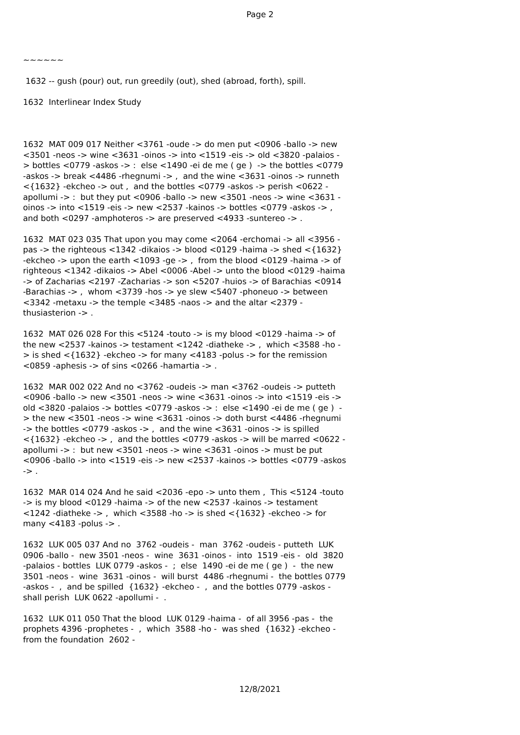Page 2
~~~~~~
1632 -- gush (pour) out, run greedily (out), shed (abroad, forth), spill.
1632 Interlinear Index Study
1632 MAT 009 017 Neither <3761 -oude -> do men put <0906 -ballo -> new <3501 -neos -> wine <3631 -oinos -> into <1519 -eis -> old <3820 -palaios -> bottles <0779 -askos -> : else <1490 -ei de me ( ge ) -> the bottles <0779 -askos -> break <4486 -rhegnumi -> , and the wine <3631 -oinos -> runneth <{1632} -ekcheo -> out , and the bottles <0779 -askos -> perish <0622 -apollumi -> : but they put <0906 -ballo -> new <3501 -neos -> wine <3631 -oinos -> into <1519 -eis -> new <2537 -kainos -> bottles <0779 -askos -> , and both <0297 -amphoteros -> are preserved <4933 -suntereo -> .
1632 MAT 023 035 That upon you may come <2064 -erchomai -> all <3956 -pas -> the righteous <1342 -dikaios -> blood <0129 -haima -> shed <{1632} -ekcheo -> upon the earth <1093 -ge -> , from the blood <0129 -haima -> of righteous <1342 -dikaios -> Abel <0006 -Abel -> unto the blood <0129 -haima -> of Zacharias <2197 -Zacharias -> son <5207 -huios -> of Barachias <0914 -Barachias -> , whom <3739 -hos -> ye slew <5407 -phoneuo -> between <3342 -metaxu -> the temple <3485 -naos -> and the altar <2379 -thusiasterion -> .
1632 MAT 026 028 For this <5124 -touto -> is my blood <0129 -haima -> of the new <2537 -kainos -> testament <1242 -diatheke -> , which <3588 -ho -> is shed <{1632} -ekcheo -> for many <4183 -polus -> for the remission <0859 -aphesis -> of sins <0266 -hamartia -> .
1632 MAR 002 022 And no <3762 -oudeis -> man <3762 -oudeis -> putteth <0906 -ballo -> new <3501 -neos -> wine <3631 -oinos -> into <1519 -eis -> old <3820 -palaios -> bottles <0779 -askos -> : else <1490 -ei de me ( ge ) -> the new <3501 -neos -> wine <3631 -oinos -> doth burst <4486 -rhegnumi -> the bottles <0779 -askos -> , and the wine <3631 -oinos -> is spilled <{1632} -ekcheo -> , and the bottles <0779 -askos -> will be marred <0622 -apollumi -> : but new <3501 -neos -> wine <3631 -oinos -> must be put <0906 -ballo -> into <1519 -eis -> new <2537 -kainos -> bottles <0779 -askos -> .
1632 MAR 014 024 And he said <2036 -epo -> unto them , This <5124 -touto -> is my blood <0129 -haima -> of the new <2537 -kainos -> testament <1242 -diatheke -> , which <3588 -ho -> is shed <{1632} -ekcheo -> for many <4183 -polus -> .
1632 LUK 005 037 And no 3762 -oudeis - man 3762 -oudeis - putteth LUK 0906 -ballo - new 3501 -neos - wine 3631 -oinos - into 1519 -eis - old 3820 -palaios - bottles LUK 0779 -askos - ; else 1490 -ei de me ( ge ) - the new 3501 -neos - wine 3631 -oinos - will burst 4486 -rhegnumi - the bottles 0779 -askos - , and be spilled {1632} -ekcheo - , and the bottles 0779 -askos - shall perish LUK 0622 -apollumi - .
1632 LUK 011 050 That the blood LUK 0129 -haima - of all 3956 -pas - the prophets 4396 -prophetes - , which 3588 -ho - was shed {1632} -ekcheo - from the foundation 2602 -
12/8/2021